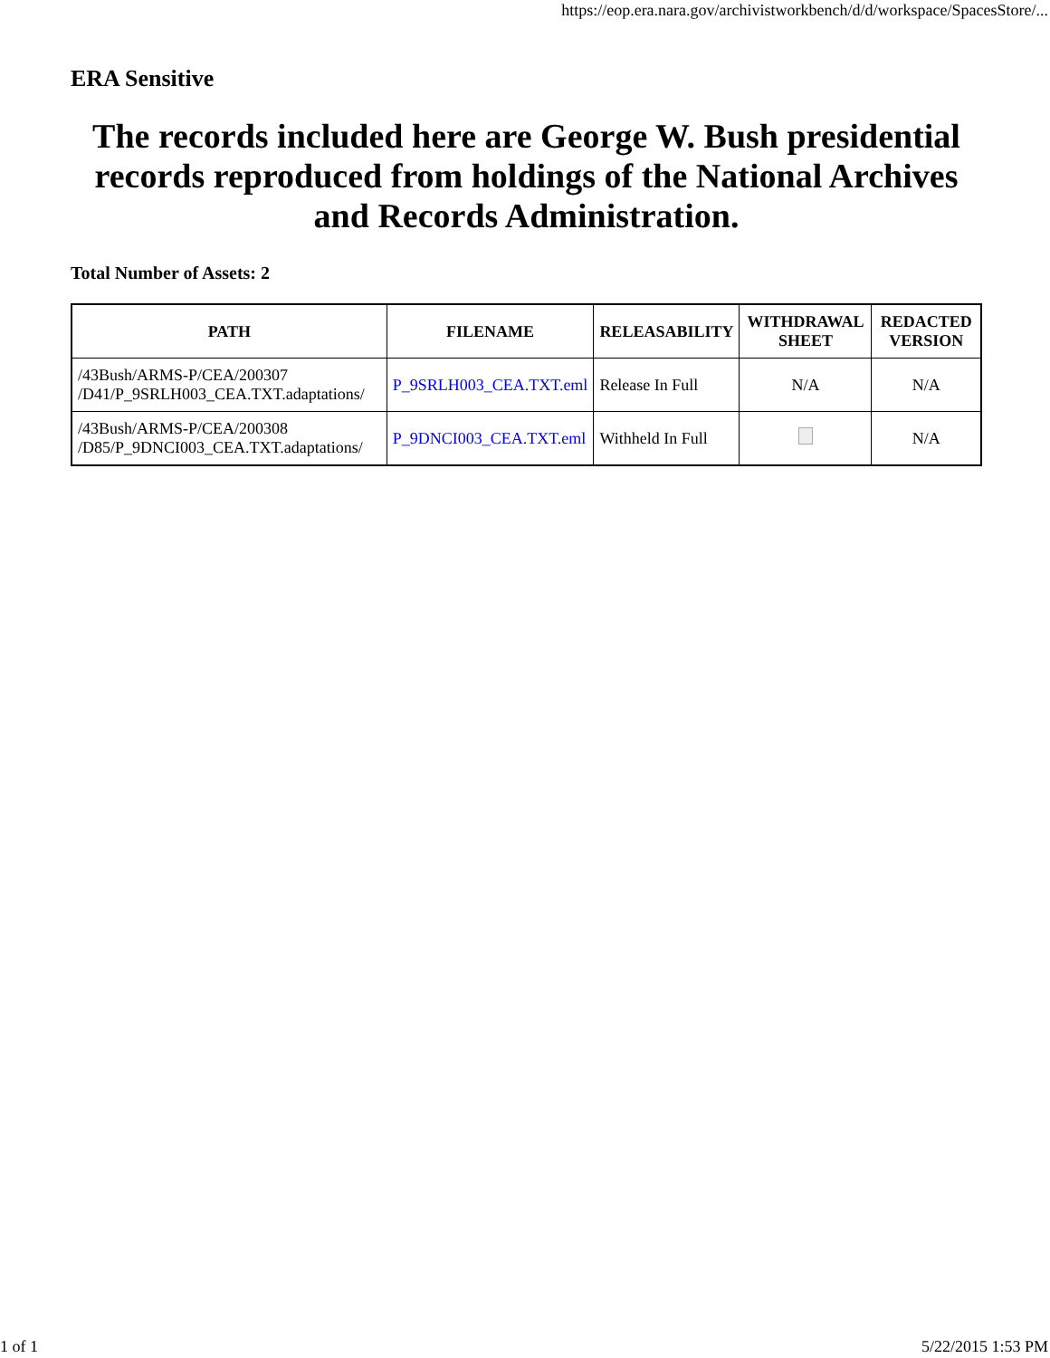https://eop.era.nara.gov/archivistworkbench/d/d/workspace/SpacesStore/...
ERA Sensitive
The records included here are George W. Bush presidential records reproduced from holdings of the National Archives and Records Administration.
Total Number of Assets: 2
| PATH | FILENAME | RELEASABILITY | WITHDRAWAL SHEET | REDACTED VERSION |
| --- | --- | --- | --- | --- |
| /43Bush/ARMS-P/CEA/200307 /D41/P_9SRLH003_CEA.TXT.adaptations/ | P_9SRLH003_CEA.TXT.eml | Release In Full | N/A | N/A |
| /43Bush/ARMS-P/CEA/200308 /D85/P_9DNCI003_CEA.TXT.adaptations/ | P_9DNCI003_CEA.TXT.eml | Withheld In Full | | N/A |
1 of 1 5/22/2015 1:53 PM